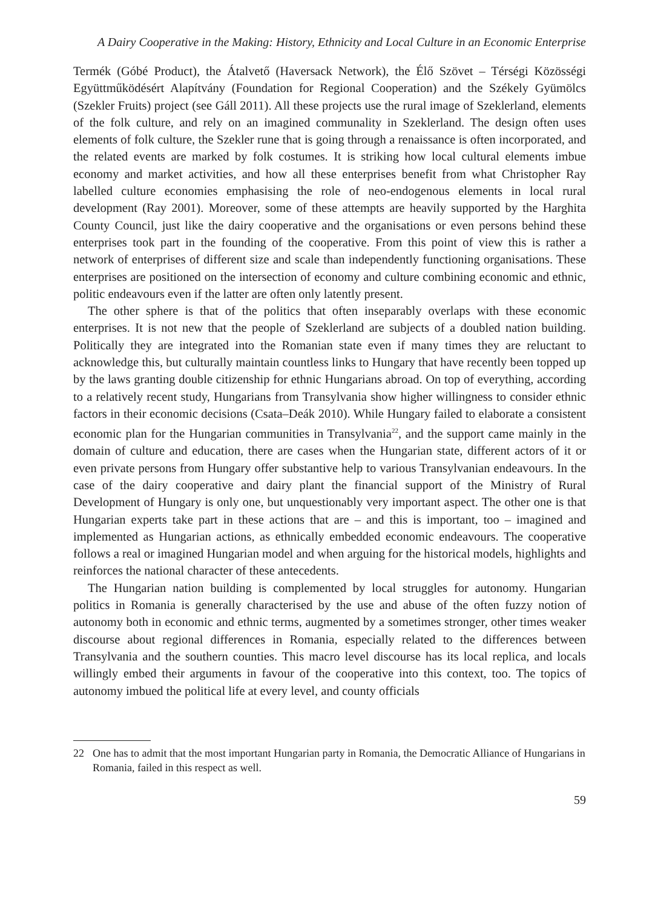A Dairy Cooperative in the Making: History, Ethnicity and Local Culture in an Economic Enterprise
Termék (Góbé Product), the Átalvető (Haversack Network), the Élő Szövet – Térségi Közösségi Együttműködésért Alapítvány (Foundation for Regional Cooperation) and the Székely Gyümölcs (Szekler Fruits) project (see Gáll 2011). All these projects use the rural image of Szeklerland, elements of the folk culture, and rely on an imagined communality in Szeklerland. The design often uses elements of folk culture, the Szekler rune that is going through a renaissance is often incorporated, and the related events are marked by folk costumes. It is striking how local cultural elements imbue economy and market activities, and how all these enterprises benefit from what Christopher Ray labelled culture economies emphasising the role of neo-endogenous elements in local rural development (Ray 2001). Moreover, some of these attempts are heavily supported by the Harghita County Council, just like the dairy cooperative and the organisations or even persons behind these enterprises took part in the founding of the cooperative. From this point of view this is rather a network of enterprises of different size and scale than independently functioning organisations. These enterprises are positioned on the intersection of economy and culture combining economic and ethnic, politic endeavours even if the latter are often only latently present.
The other sphere is that of the politics that often inseparably overlaps with these economic enterprises. It is not new that the people of Szeklerland are subjects of a doubled nation building. Politically they are integrated into the Romanian state even if many times they are reluctant to acknowledge this, but culturally maintain countless links to Hungary that have recently been topped up by the laws granting double citizenship for ethnic Hungarians abroad. On top of everything, according to a relatively recent study, Hungarians from Transylvania show higher willingness to consider ethnic factors in their economic decisions (Csata–Deák 2010). While Hungary failed to elaborate a consistent economic plan for the Hungarian communities in Transylvania<sup>22</sup>, and the support came mainly in the domain of culture and education, there are cases when the Hungarian state, different actors of it or even private persons from Hungary offer substantive help to various Transylvanian endeavours. In the case of the dairy cooperative and dairy plant the financial support of the Ministry of Rural Development of Hungary is only one, but unquestionably very important aspect. The other one is that Hungarian experts take part in these actions that are – and this is important, too – imagined and implemented as Hungarian actions, as ethnically embedded economic endeavours. The cooperative follows a real or imagined Hungarian model and when arguing for the historical models, highlights and reinforces the national character of these antecedents.
The Hungarian nation building is complemented by local struggles for autonomy. Hungarian politics in Romania is generally characterised by the use and abuse of the often fuzzy notion of autonomy both in economic and ethnic terms, augmented by a sometimes stronger, other times weaker discourse about regional differences in Romania, especially related to the differences between Transylvania and the southern counties. This macro level discourse has its local replica, and locals willingly embed their arguments in favour of the cooperative into this context, too. The topics of autonomy imbued the political life at every level, and county officials
22 One has to admit that the most important Hungarian party in Romania, the Democratic Alliance of Hungarians in Romania, failed in this respect as well.
59